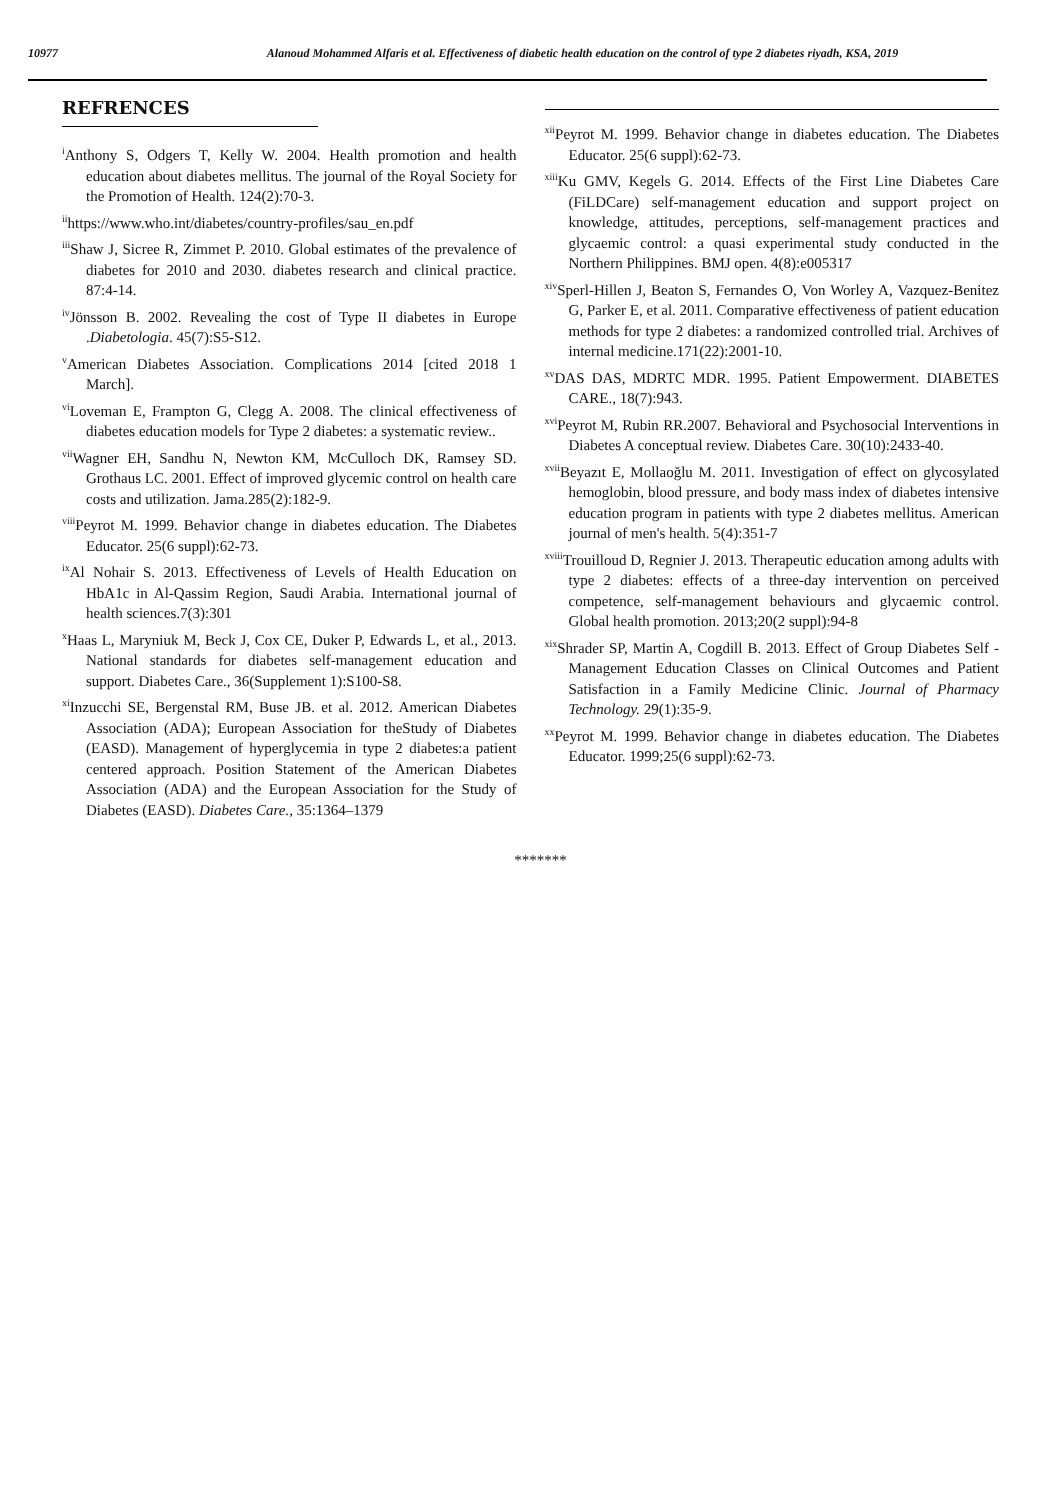10977 Alanoud Mohammed Alfaris et al. Effectiveness of diabetic health education on the control of type 2 diabetes riyadh, KSA, 2019
REFRENCES
<sup>i</sup> Anthony S, Odgers T, Kelly W. 2004. Health promotion and health education about diabetes mellitus. The journal of the Royal Society for the Promotion of Health. 124(2):70-3.
<sup>ii</sup>https://www.who.int/diabetes/country-profiles/sau_en.pdf
<sup>iii</sup>Shaw J, Sicree R, Zimmet P. 2010. Global estimates of the prevalence of diabetes for 2010 and 2030. diabetes research and clinical practice. 87:4-14.
<sup>iv</sup>Jönsson B. 2002. Revealing the cost of Type II diabetes in Europe .Diabetologia. 45(7):S5-S12.
<sup>v</sup> American Diabetes Association. Complications 2014 [cited 2018 1 March].
<sup>vi</sup>Loveman E, Frampton G, Clegg A. 2008. The clinical effectiveness of diabetes education models for Type 2 diabetes: a systematic review..
<sup>vii</sup>Wagner EH, Sandhu N, Newton KM, McCulloch DK, Ramsey SD. Grothaus LC. 2001. Effect of improved glycemic control on health care costs and utilization. Jama.285(2):182-9.
<sup>viii</sup>Peyrot M. 1999. Behavior change in diabetes education. The Diabetes Educator. 25(6 suppl):62-73.
<sup>ix</sup>Al Nohair S. 2013. Effectiveness of Levels of Health Education on HbA1c in Al-Qassim Region, Saudi Arabia. International journal of health sciences.7(3):301
<sup>x</sup> Haas L, Maryniuk M, Beck J, Cox CE, Duker P, Edwards L, et al., 2013. National standards for diabetes self-management education and support. Diabetes Care., 36(Supplement 1):S100-S8.
<sup>xi</sup>Inzucchi SE, Bergenstal RM, Buse JB. et al. 2012. American Diabetes Association (ADA); European Association for theStudy of Diabetes (EASD). Management of hyperglycemia in type 2 diabetes:a patient centered approach. Position Statement of the American Diabetes Association (ADA) and the European Association for the Study of Diabetes (EASD). Diabetes Care., 35:1364–1379
<sup>xii</sup>Peyrot M. 1999. Behavior change in diabetes education. The Diabetes Educator. 25(6 suppl):62-73.
<sup>xiii</sup>Ku GMV, Kegels G. 2014. Effects of the First Line Diabetes Care (FiLDCare) self-management education and support project on knowledge, attitudes, perceptions, self-management practices and glycaemic control: a quasi experimental study conducted in the Northern Philippines. BMJ open. 4(8):e005317
<sup>xiv</sup>Sperl-Hillen J, Beaton S, Fernandes O, Von Worley A, Vazquez-Benitez G, Parker E, et al. 2011. Comparative effectiveness of patient education methods for type 2 diabetes: a randomized controlled trial. Archives of internal medicine.171(22):2001-10.
<sup>xv</sup>DAS DAS, MDRTC MDR. 1995. Patient Empowerment. DIABETES CARE., 18(7):943.
<sup>xvi</sup>Peyrot M, Rubin RR.2007. Behavioral and Psychosocial Interventions in Diabetes A conceptual review. Diabetes Care. 30(10):2433-40.
<sup>xvii</sup>Beyazıt E, Mollaoğlu M. 2011. Investigation of effect on glycosylated hemoglobin, blood pressure, and body mass index of diabetes intensive education program in patients with type 2 diabetes mellitus. American journal of men's health. 5(4):351-7
<sup>xviii</sup>Trouilloud D, Regnier J. 2013. Therapeutic education among adults with type 2 diabetes: effects of a three-day intervention on perceived competence, self-management behaviours and glycaemic control. Global health promotion. 2013;20(2 suppl):94-8
<sup>xix</sup>Shrader SP, Martin A, Cogdill B. 2013. Effect of Group Diabetes Self - Management Education Classes on Clinical Outcomes and Patient Satisfaction in a Family Medicine Clinic. Journal of Pharmacy Technology. 29(1):35-9.
<sup>xx</sup>Peyrot M. 1999. Behavior change in diabetes education. The Diabetes Educator. 1999;25(6 suppl):62-73.
*******